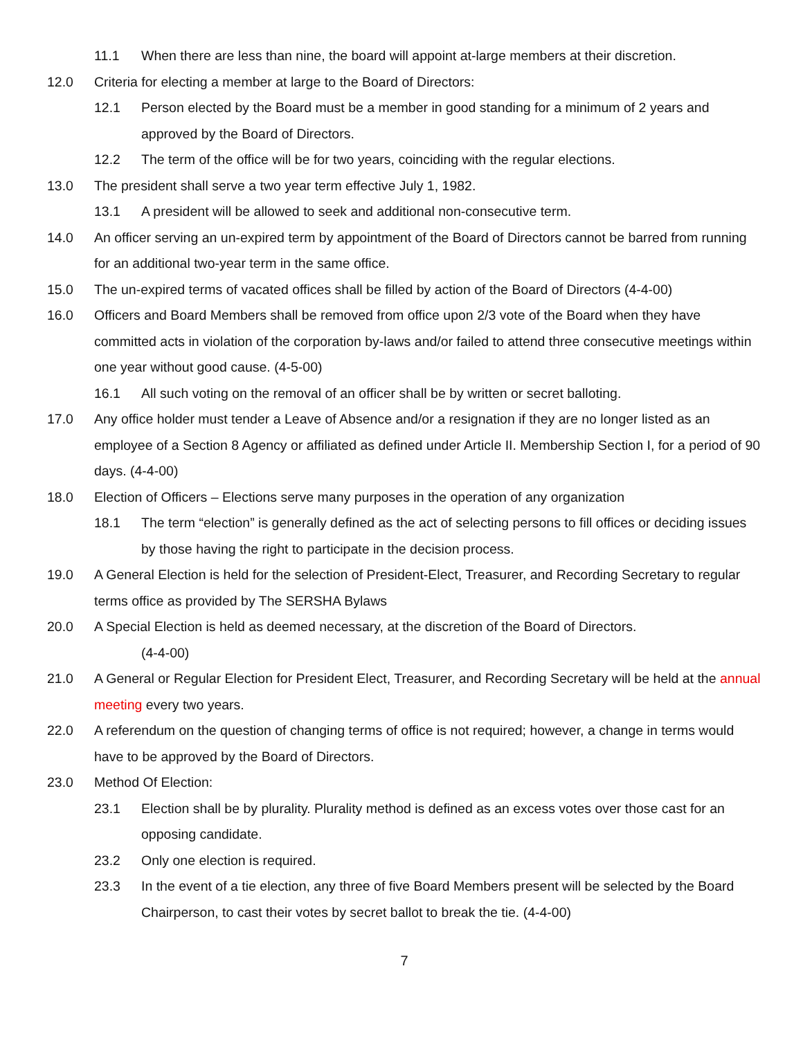11.1 When there are less than nine, the board will appoint at-large members at their discretion.
12.0 Criteria for electing a member at large to the Board of Directors:
12.1 Person elected by the Board must be a member in good standing for a minimum of 2 years and approved by the Board of Directors.
12.2 The term of the office will be for two years, coinciding with the regular elections.
13.0 The president shall serve a two year term effective July 1, 1982.
13.1 A president will be allowed to seek and additional non-consecutive term.
14.0 An officer serving an un-expired term by appointment of the Board of Directors cannot be barred from running for an additional two-year term in the same office.
15.0 The un-expired terms of vacated offices shall be filled by action of the Board of Directors (4-4-00)
16.0 Officers and Board Members shall be removed from office upon 2/3 vote of the Board when they have committed acts in violation of the corporation by-laws and/or failed to attend three consecutive meetings within one year without good cause. (4-5-00)
16.1 All such voting on the removal of an officer shall be by written or secret balloting.
17.0 Any office holder must tender a Leave of Absence and/or a resignation if they are no longer listed as an employee of a Section 8 Agency or affiliated as defined under Article II. Membership Section I, for a period of 90 days. (4-4-00)
18.0 Election of Officers – Elections serve many purposes in the operation of any organization
18.1 The term “election” is generally defined as the act of selecting persons to fill offices or deciding issues by those having the right to participate in the decision process.
19.0 A General Election is held for the selection of President-Elect, Treasurer, and Recording Secretary to regular terms office as provided by The SERSHA Bylaws
20.0 A Special Election is held as deemed necessary, at the discretion of the Board of Directors.
(4-4-00)
21.0 A General or Regular Election for President Elect, Treasurer, and Recording Secretary will be held at the annual meeting every two years.
22.0 A referendum on the question of changing terms of office is not required; however, a change in terms would have to be approved by the Board of Directors.
23.0 Method Of Election:
23.1 Election shall be by plurality. Plurality method is defined as an excess votes over those cast for an opposing candidate.
23.2 Only one election is required.
23.3 In the event of a tie election, any three of five Board Members present will be selected by the Board Chairperson, to cast their votes by secret ballot to break the tie. (4-4-00)
7